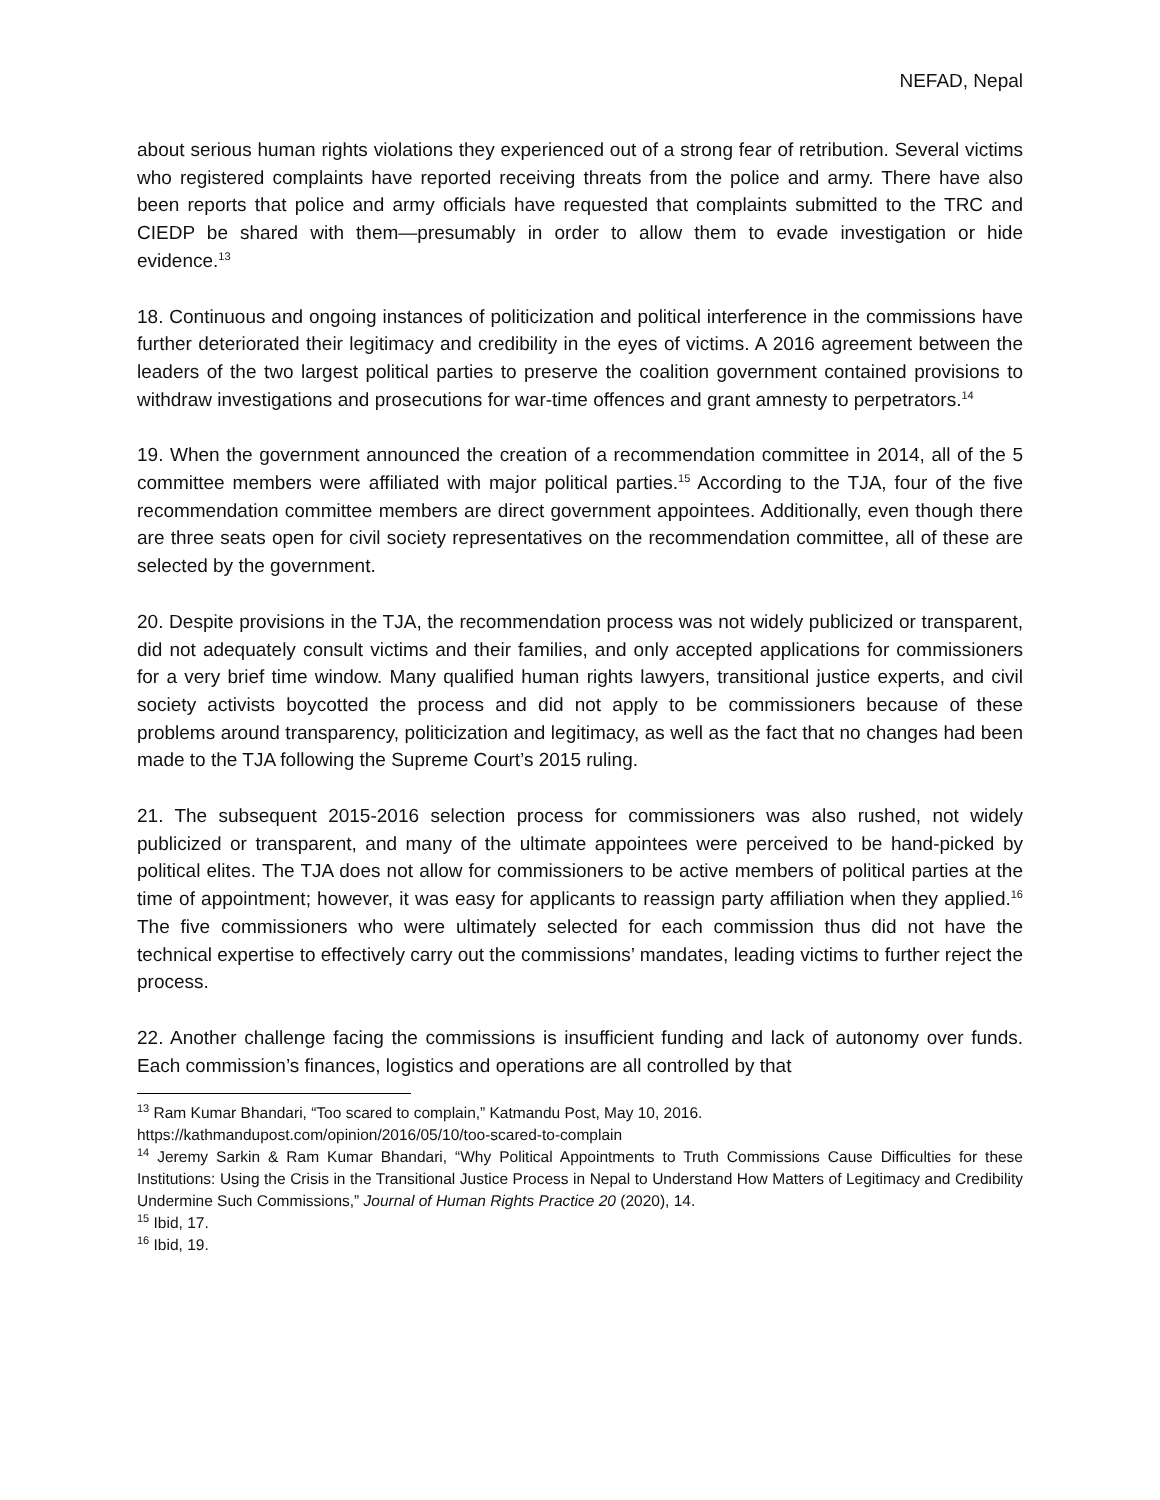NEFAD, Nepal
about serious human rights violations they experienced out of a strong fear of retribution. Several victims who registered complaints have reported receiving threats from the police and army. There have also been reports that police and army officials have requested that complaints submitted to the TRC and CIEDP be shared with them—presumably in order to allow them to evade investigation or hide evidence.<sup>13</sup>
18. Continuous and ongoing instances of politicization and political interference in the commissions have further deteriorated their legitimacy and credibility in the eyes of victims. A 2016 agreement between the leaders of the two largest political parties to preserve the coalition government contained provisions to withdraw investigations and prosecutions for war-time offences and grant amnesty to perpetrators.<sup>14</sup>
19. When the government announced the creation of a recommendation committee in 2014, all of the 5 committee members were affiliated with major political parties.<sup>15</sup> According to the TJA, four of the five recommendation committee members are direct government appointees. Additionally, even though there are three seats open for civil society representatives on the recommendation committee, all of these are selected by the government.
20. Despite provisions in the TJA, the recommendation process was not widely publicized or transparent, did not adequately consult victims and their families, and only accepted applications for commissioners for a very brief time window. Many qualified human rights lawyers, transitional justice experts, and civil society activists boycotted the process and did not apply to be commissioners because of these problems around transparency, politicization and legitimacy, as well as the fact that no changes had been made to the TJA following the Supreme Court’s 2015 ruling.
21. The subsequent 2015-2016 selection process for commissioners was also rushed, not widely publicized or transparent, and many of the ultimate appointees were perceived to be hand-picked by political elites. The TJA does not allow for commissioners to be active members of political parties at the time of appointment; however, it was easy for applicants to reassign party affiliation when they applied.<sup>16</sup> The five commissioners who were ultimately selected for each commission thus did not have the technical expertise to effectively carry out the commissions’ mandates, leading victims to further reject the process.
22. Another challenge facing the commissions is insufficient funding and lack of autonomy over funds. Each commission’s finances, logistics and operations are all controlled by that
<sup>13</sup> Ram Kumar Bhandari, “Too scared to complain,” Katmandu Post, May 10, 2016.
https://kathmandupost.com/opinion/2016/05/10/too-scared-to-complain
<sup>14</sup> Jeremy Sarkin & Ram Kumar Bhandari, “Why Political Appointments to Truth Commissions Cause Difficulties for these Institutions: Using the Crisis in the Transitional Justice Process in Nepal to Understand How Matters of Legitimacy and Credibility Undermine Such Commissions,” Journal of Human Rights Practice 20 (2020), 14.
<sup>15</sup> Ibid, 17.
<sup>16</sup> Ibid, 19.